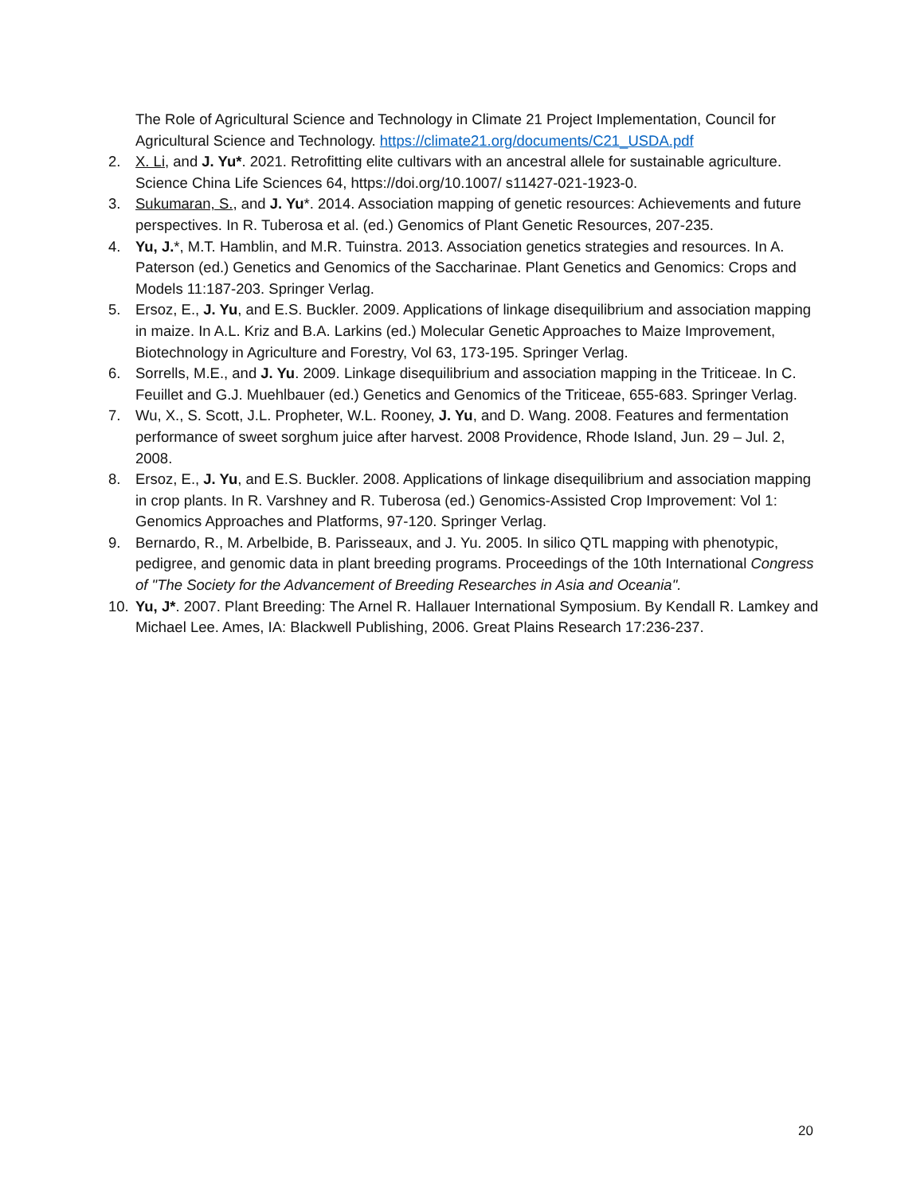The Role of Agricultural Science and Technology in Climate 21 Project Implementation, Council for Agricultural Science and Technology. https://climate21.org/documents/C21_USDA.pdf
2. X. Li, and J. Yu*. 2021. Retrofitting elite cultivars with an ancestral allele for sustainable agriculture. Science China Life Sciences 64, https://doi.org/10.1007/ s11427-021-1923-0.
3. Sukumaran, S., and J. Yu*. 2014. Association mapping of genetic resources: Achievements and future perspectives. In R. Tuberosa et al. (ed.) Genomics of Plant Genetic Resources, 207-235.
4. Yu, J.*, M.T. Hamblin, and M.R. Tuinstra. 2013. Association genetics strategies and resources. In A. Paterson (ed.) Genetics and Genomics of the Saccharinae. Plant Genetics and Genomics: Crops and Models 11:187-203. Springer Verlag.
5. Ersoz, E., J. Yu, and E.S. Buckler. 2009. Applications of linkage disequilibrium and association mapping in maize. In A.L. Kriz and B.A. Larkins (ed.) Molecular Genetic Approaches to Maize Improvement, Biotechnology in Agriculture and Forestry, Vol 63, 173-195. Springer Verlag.
6. Sorrells, M.E., and J. Yu. 2009. Linkage disequilibrium and association mapping in the Triticeae. In C. Feuillet and G.J. Muehlbauer (ed.) Genetics and Genomics of the Triticeae, 655-683. Springer Verlag.
7. Wu, X., S. Scott, J.L. Propheter, W.L. Rooney, J. Yu, and D. Wang. 2008. Features and fermentation performance of sweet sorghum juice after harvest. 2008 Providence, Rhode Island, Jun. 29 – Jul. 2, 2008.
8. Ersoz, E., J. Yu, and E.S. Buckler. 2008. Applications of linkage disequilibrium and association mapping in crop plants. In R. Varshney and R. Tuberosa (ed.) Genomics-Assisted Crop Improvement: Vol 1: Genomics Approaches and Platforms, 97-120. Springer Verlag.
9. Bernardo, R., M. Arbelbide, B. Parisseaux, and J. Yu. 2005. In silico QTL mapping with phenotypic, pedigree, and genomic data in plant breeding programs. Proceedings of the 10th International Congress of "The Society for the Advancement of Breeding Researches in Asia and Oceania".
10. Yu, J*. 2007. Plant Breeding: The Arnel R. Hallauer International Symposium. By Kendall R. Lamkey and Michael Lee. Ames, IA: Blackwell Publishing, 2006. Great Plains Research 17:236-237.
20